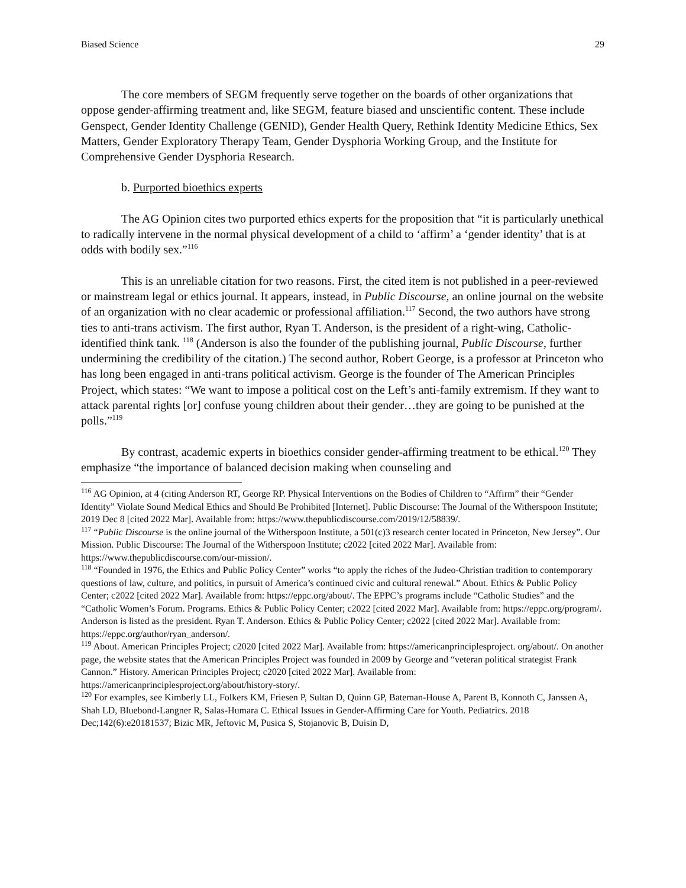Biased Science 29
The core members of SEGM frequently serve together on the boards of other organizations that oppose gender-affirming treatment and, like SEGM, feature biased and unscientific content. These include Genspect, Gender Identity Challenge (GENID), Gender Health Query, Rethink Identity Medicine Ethics, Sex Matters, Gender Exploratory Therapy Team, Gender Dysphoria Working Group, and the Institute for Comprehensive Gender Dysphoria Research.
b. Purported bioethics experts
The AG Opinion cites two purported ethics experts for the proposition that “it is particularly unethical to radically intervene in the normal physical development of a child to ‘affirm’ a ‘gender identity’ that is at odds with bodily sex.”<sup>116</sup>
This is an unreliable citation for two reasons. First, the cited item is not published in a peer-reviewed or mainstream legal or ethics journal. It appears, instead, in Public Discourse, an online journal on the website of an organization with no clear academic or professional affiliation.<sup>117</sup> Second, the two authors have strong ties to anti-trans activism. The first author, Ryan T. Anderson, is the president of a right-wing, Catholic-identified think tank. <sup>118</sup> (Anderson is also the founder of the publishing journal, Public Discourse, further undermining the credibility of the citation.) The second author, Robert George, is a professor at Princeton who has long been engaged in anti-trans political activism. George is the founder of The American Principles Project, which states: “We want to impose a political cost on the Left’s anti-family extremism. If they want to attack parental rights [or] confuse young children about their gender…they are going to be punished at the polls.”<sup>119</sup>
By contrast, academic experts in bioethics consider gender-affirming treatment to be ethical.<sup>120</sup> They emphasize “the importance of balanced decision making when counseling and
<sup>116</sup> AG Opinion, at 4 (citing Anderson RT, George RP. Physical Interventions on the Bodies of Children to “Affirm” their “Gender Identity” Violate Sound Medical Ethics and Should Be Prohibited [Internet]. Public Discourse: The Journal of the Witherspoon Institute; 2019 Dec 8 [cited 2022 Mar]. Available from: https://www.thepublicdiscourse.com/2019/12/58839/.
<sup>117</sup> “Public Discourse is the online journal of the Witherspoon Institute, a 501(c)3 research center located in Princeton, New Jersey”. Our Mission. Public Discourse: The Journal of the Witherspoon Institute; c2022 [cited 2022 Mar]. Available from: https://www.thepublicdiscourse.com/our-mission/.
<sup>118</sup> “Founded in 1976, the Ethics and Public Policy Center” works “to apply the riches of the Judeo-Christian tradition to contemporary questions of law, culture, and politics, in pursuit of America’s continued civic and cultural renewal.” About. Ethics & Public Policy Center; c2022 [cited 2022 Mar]. Available from: https://eppc.org/about/. The EPPC’s programs include “Catholic Studies” and the “Catholic Women’s Forum. Programs. Ethics & Public Policy Center; c2022 [cited 2022 Mar]. Available from: https://eppc.org/program/. Anderson is listed as the president. Ryan T. Anderson. Ethics & Public Policy Center; c2022 [cited 2022 Mar]. Available from: https://eppc.org/author/ryan_anderson/.
<sup>119</sup> About. American Principles Project; c2020 [cited 2022 Mar]. Available from: https://americanprinciplesproject. org/about/. On another page, the website states that the American Principles Project was founded in 2009 by George and “veteran political strategist Frank Cannon.” History. American Principles Project; c2020 [cited 2022 Mar]. Available from: https://americanprinciplesproject.org/about/history-story/.
<sup>120</sup> For examples, see Kimberly LL, Folkers KM, Friesen P, Sultan D, Quinn GP, Bateman-House A, Parent B, Konnoth C, Janssen A, Shah LD, Bluebond-Langner R, Salas-Humara C. Ethical Issues in Gender-Affirming Care for Youth. Pediatrics. 2018 Dec;142(6):e20181537; Bizic MR, Jeftovic M, Pusica S, Stojanovic B, Duisin D,